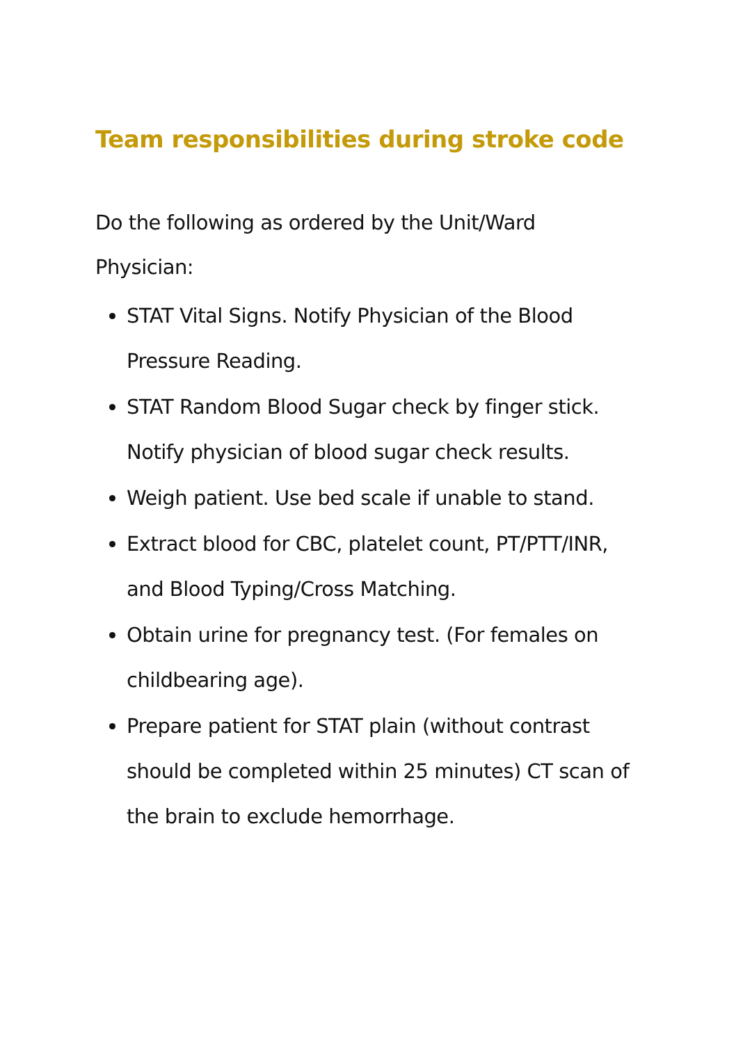Team responsibilities during stroke code
Do the following as ordered by the Unit/Ward
Physician:
STAT Vital Signs. Notify Physician of the Blood Pressure Reading.
STAT Random Blood Sugar check by finger stick. Notify physician of blood sugar check results.
Weigh patient. Use bed scale if unable to stand.
Extract blood for CBC, platelet count, PT/PTT/INR, and Blood Typing/Cross Matching.
Obtain urine for pregnancy test. (For females on childbearing age).
Prepare patient for STAT plain (without contrast should be completed within 25 minutes) CT scan of the brain to exclude hemorrhage.